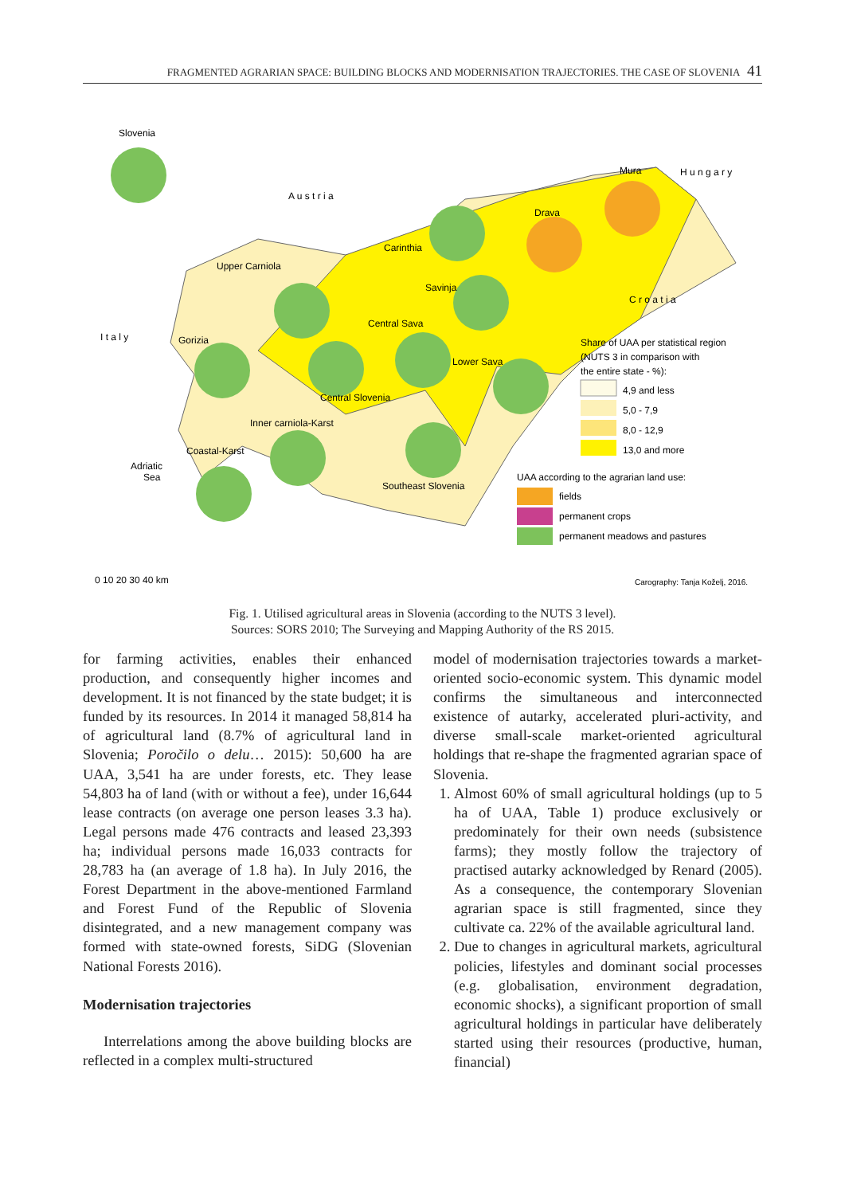FRAGMENTED AGRARIAN SPACE: BUILDING BLOCKS AND MODERNISATION TRAJECTORIES. THE CASE OF SLOVENIA 41
Slovenia
A u s t r i a
I t a l y
H u n g a r y
C r o a t i a
Upper Carniola
Gorizia
Carinthia
Savinja
Central Sava
Lower Sava
Central Slovenia
Inner carniola-Karst
Coastal-Karst
Southeast Slovenia
Mura
Drava
Adriatic
Sea
Share of UAA per statistical region
(NUTS 3 in comparison with
the entire state - %):
4,9 and less
5,0 - 7,9
8,0 - 12,9
13,0 and more
UAA according to the agrarian land use:
fields
permanent crops
permanent meadows and pastures
0 10 20 30 40 km
Carography: Tanja Koželj, 2016.
Fig. 1. Utilised agricultural areas in Slovenia (according to the NUTS 3 level).
Sources: SORS 2010; The Surveying and Mapping Authority of the RS 2015.
for farming activities, enables their enhanced production, and consequently higher incomes and development. It is not financed by the state budget; it is funded by its resources. In 2014 it managed 58,814 ha of agricultural land (8.7% of agricultural land in Slovenia; Poročilo o delu… 2015): 50,600 ha are UAA, 3,541 ha are under forests, etc. They lease 54,803 ha of land (with or without a fee), under 16,644 lease contracts (on average one person leases 3.3 ha). Legal persons made 476 contracts and leased 23,393 ha; individual persons made 16,033 contracts for 28,783 ha (an average of 1.8 ha). In July 2016, the Forest Department in the above-mentioned Farmland and Forest Fund of the Republic of Slovenia disintegrated, and a new management company was formed with state-owned forests, SiDG (Slovenian National Forests 2016).
Modernisation trajectories
Interrelations among the above building blocks are reflected in a complex multi-structured
model of modernisation trajectories towards a market-oriented socio-economic system. This dynamic model confirms the simultaneous and interconnected existence of autarky, accelerated pluri-activity, and diverse small-scale market-oriented agricultural holdings that re-shape the fragmented agrarian space of Slovenia.
1. Almost 60% of small agricultural holdings (up to 5 ha of UAA, Table 1) produce exclusively or predominately for their own needs (subsistence farms); they mostly follow the trajectory of practised autarky acknowledged by Renard (2005). As a consequence, the contemporary Slovenian agrarian space is still fragmented, since they cultivate ca. 22% of the available agricultural land.
2. Due to changes in agricultural markets, agricultural policies, lifestyles and dominant social processes (e.g. globalisation, environment degradation, economic shocks), a significant proportion of small agricultural holdings in particular have deliberately started using their resources (productive, human, financial)